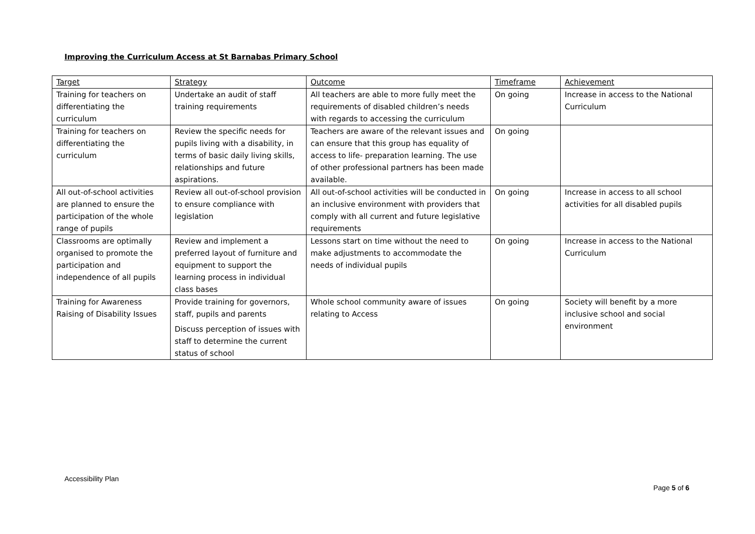Improving the Curriculum Access at St Barnabas Primary School
| Target | Strategy | Outcome | Timeframe | Achievement |
| Training for teachers on differentiating the curriculum | Undertake an audit of staff training requirements | All teachers are able to more fully meet the requirements of disabled children’s needs with regards to accessing the curriculum | On going | Increase in access to the National Curriculum |
| Training for teachers on differentiating the curriculum | Review the specific needs for pupils living with a disability, in terms of basic daily living skills, relationships and future aspirations. | Teachers are aware of the relevant issues and can ensure that this group has equality of access to life- preparation learning. The use of other professional partners has been made available. | On going | |
| All out-of-school activities are planned to ensure the participation of the whole range of pupils | Review all out-of-school provision to ensure compliance with legislation | All out-of-school activities will be conducted in an inclusive environment with providers that comply with all current and future legislative requirements | On going | Increase in access to all school activities for all disabled pupils |
| Classrooms are optimally organised to promote the participation and independence of all pupils | Review and implement a preferred layout of furniture and equipment to support the learning process in individual class bases | Lessons start on time without the need to make adjustments to accommodate the needs of individual pupils | On going | Increase in access to the National Curriculum |
| Training for Awareness Raising of Disability Issues | Provide training for governors, staff, pupils and parents Discuss perception of issues with staff to determine the current status of school | Whole school community aware of issues relating to Access | On going | Society will benefit by a more inclusive school and social environment |
Accessibility Plan
Page 5 of 6